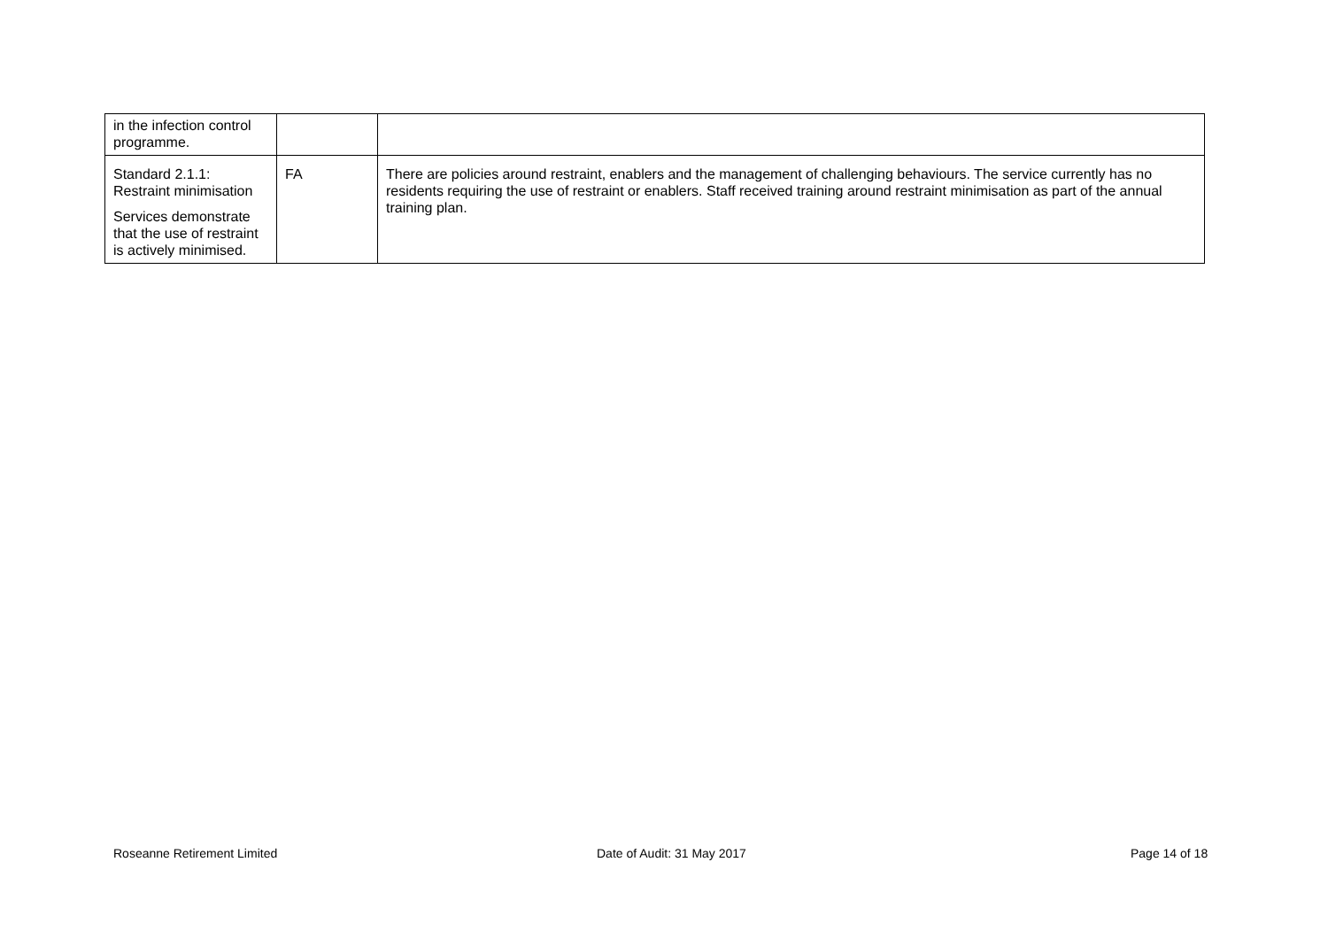| in the infection control programme. | | |
| Standard 2.1.1: Restraint minimisation Services demonstrate that the use of restraint is actively minimised. | FA | There are policies around restraint, enablers and the management of challenging behaviours. The service currently has no residents requiring the use of restraint or enablers. Staff received training around restraint minimisation as part of the annual training plan. |
Roseanne Retirement Limited Date of Audit: 31 May 2017 Page 14 of 18